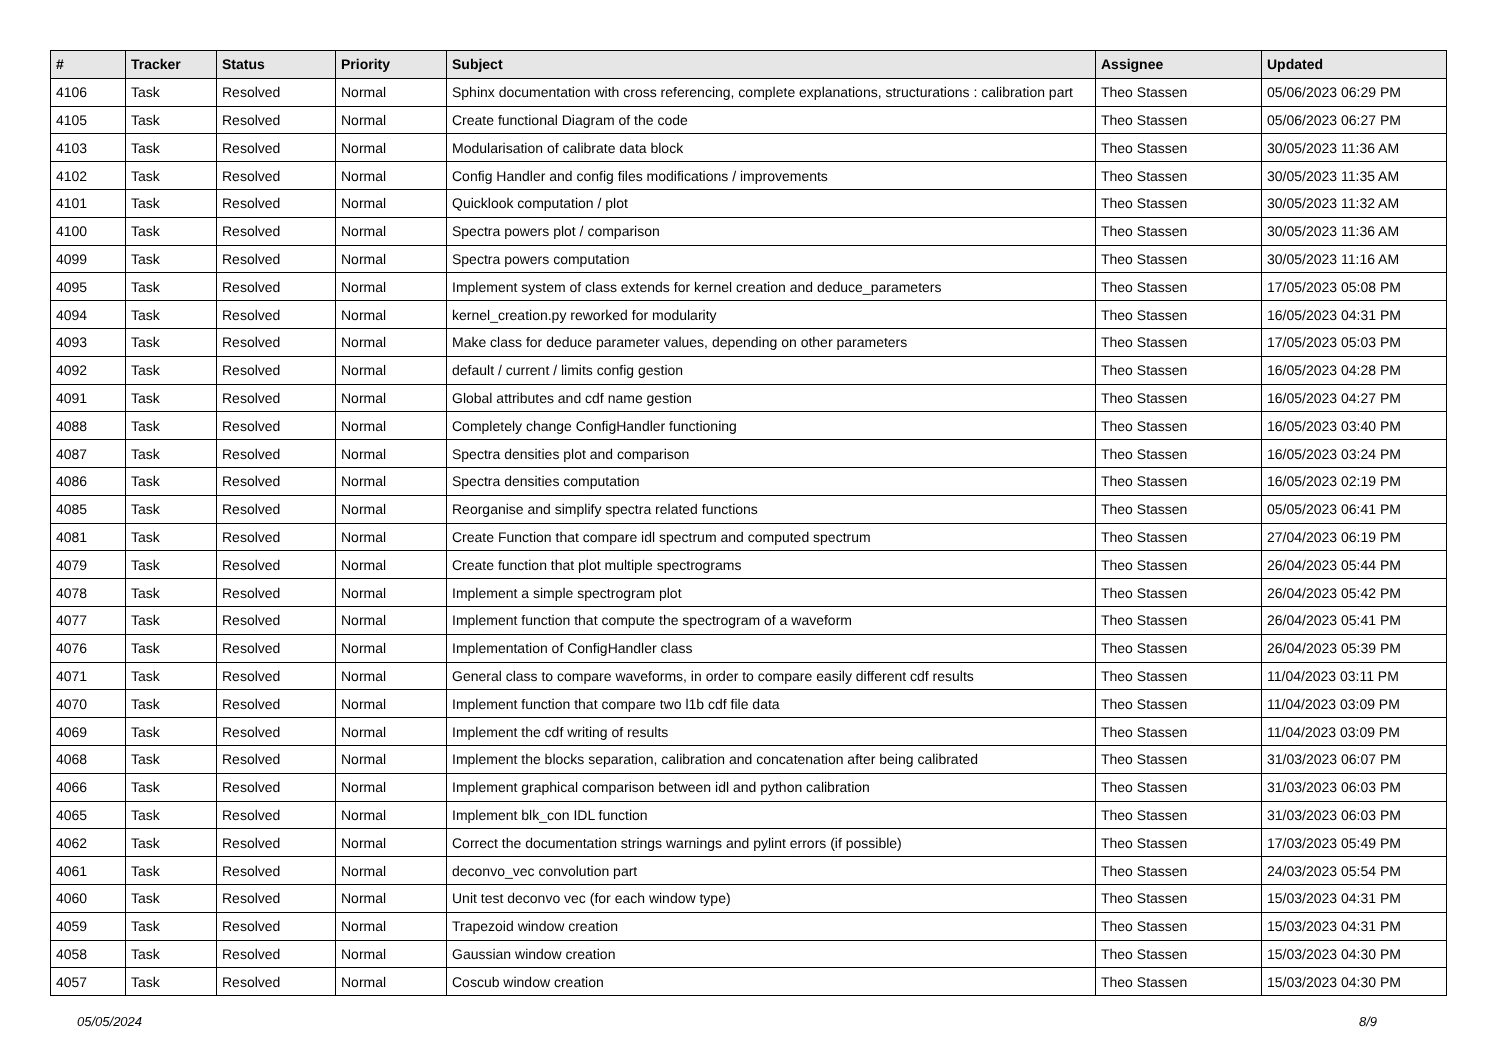| # | Tracker | Status | Priority | Subject | Assignee | Updated |
| --- | --- | --- | --- | --- | --- | --- |
| 4106 | Task | Resolved | Normal | Sphinx documentation with cross referencing, complete explanations, structurations : calibration part | Theo Stassen | 05/06/2023 06:29 PM |
| 4105 | Task | Resolved | Normal | Create functional Diagram of the code | Theo Stassen | 05/06/2023 06:27 PM |
| 4103 | Task | Resolved | Normal | Modularisation of calibrate data block | Theo Stassen | 30/05/2023 11:36 AM |
| 4102 | Task | Resolved | Normal | Config Handler and config files modifications / improvements | Theo Stassen | 30/05/2023 11:35 AM |
| 4101 | Task | Resolved | Normal | Quicklook computation / plot | Theo Stassen | 30/05/2023 11:32 AM |
| 4100 | Task | Resolved | Normal | Spectra powers plot / comparison | Theo Stassen | 30/05/2023 11:36 AM |
| 4099 | Task | Resolved | Normal | Spectra powers computation | Theo Stassen | 30/05/2023 11:16 AM |
| 4095 | Task | Resolved | Normal | Implement system of class extends for kernel creation and deduce_parameters | Theo Stassen | 17/05/2023 05:08 PM |
| 4094 | Task | Resolved | Normal | kernel_creation.py reworked for modularity | Theo Stassen | 16/05/2023 04:31 PM |
| 4093 | Task | Resolved | Normal | Make class for deduce parameter values, depending on other parameters | Theo Stassen | 17/05/2023 05:03 PM |
| 4092 | Task | Resolved | Normal | default / current / limits config gestion | Theo Stassen | 16/05/2023 04:28 PM |
| 4091 | Task | Resolved | Normal | Global attributes and cdf name gestion | Theo Stassen | 16/05/2023 04:27 PM |
| 4088 | Task | Resolved | Normal | Completely change ConfigHandler functioning | Theo Stassen | 16/05/2023 03:40 PM |
| 4087 | Task | Resolved | Normal | Spectra densities plot and comparison | Theo Stassen | 16/05/2023 03:24 PM |
| 4086 | Task | Resolved | Normal | Spectra densities computation | Theo Stassen | 16/05/2023 02:19 PM |
| 4085 | Task | Resolved | Normal | Reorganise and simplify spectra related functions | Theo Stassen | 05/05/2023 06:41 PM |
| 4081 | Task | Resolved | Normal | Create Function that compare idl spectrum and computed spectrum | Theo Stassen | 27/04/2023 06:19 PM |
| 4079 | Task | Resolved | Normal | Create function that plot multiple spectrograms | Theo Stassen | 26/04/2023 05:44 PM |
| 4078 | Task | Resolved | Normal | Implement a simple spectrogram plot | Theo Stassen | 26/04/2023 05:42 PM |
| 4077 | Task | Resolved | Normal | Implement function that compute the spectrogram of a waveform | Theo Stassen | 26/04/2023 05:41 PM |
| 4076 | Task | Resolved | Normal | Implementation of ConfigHandler class | Theo Stassen | 26/04/2023 05:39 PM |
| 4071 | Task | Resolved | Normal | General class to compare waveforms, in order to compare easily different cdf results | Theo Stassen | 11/04/2023 03:11 PM |
| 4070 | Task | Resolved | Normal | Implement function that compare two l1b cdf file data | Theo Stassen | 11/04/2023 03:09 PM |
| 4069 | Task | Resolved | Normal | Implement the cdf writing of results | Theo Stassen | 11/04/2023 03:09 PM |
| 4068 | Task | Resolved | Normal | Implement the blocks separation, calibration and concatenation after being calibrated | Theo Stassen | 31/03/2023 06:07 PM |
| 4066 | Task | Resolved | Normal | Implement graphical comparison between idl and python calibration | Theo Stassen | 31/03/2023 06:03 PM |
| 4065 | Task | Resolved | Normal | Implement blk_con IDL function | Theo Stassen | 31/03/2023 06:03 PM |
| 4062 | Task | Resolved | Normal | Correct the documentation strings warnings and pylint errors (if possible) | Theo Stassen | 17/03/2023 05:49 PM |
| 4061 | Task | Resolved | Normal | deconvo_vec convolution part | Theo Stassen | 24/03/2023 05:54 PM |
| 4060 | Task | Resolved | Normal | Unit test deconvo vec (for each window type) | Theo Stassen | 15/03/2023 04:31 PM |
| 4059 | Task | Resolved | Normal | Trapezoid window creation | Theo Stassen | 15/03/2023 04:31 PM |
| 4058 | Task | Resolved | Normal | Gaussian window creation | Theo Stassen | 15/03/2023 04:30 PM |
| 4057 | Task | Resolved | Normal | Coscub window creation | Theo Stassen | 15/03/2023 04:30 PM |
05/05/2024 8/9